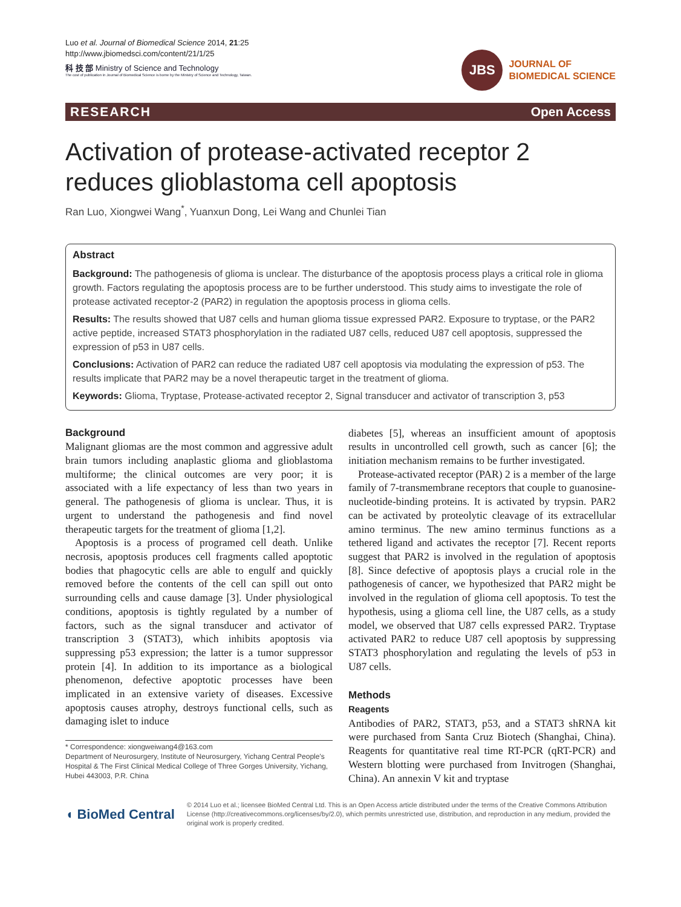Luo et al. Journal of Biomedical Science 2014, 21:25
http://www.jbiomedsci.com/content/21/1/25
科 技 部 Ministry of Science and Technology
The cost of publication in Journal of Biomedical Science is borne by the Ministry of Science and Technology, Taiwan.
JBS
JOURNAL OF
BIOMEDICAL SCIENCE
RESEARCH Open Access
Activation of protease-activated receptor 2 reduces glioblastoma cell apoptosis
Ran Luo, Xiongwei Wang<sup>*</sup>, Yuanxun Dong, Lei Wang and Chunlei Tian
Abstract
Background: The pathogenesis of glioma is unclear. The disturbance of the apoptosis process plays a critical role in glioma growth. Factors regulating the apoptosis process are to be further understood. This study aims to investigate the role of protease activated receptor-2 (PAR2) in regulation the apoptosis process in glioma cells.
Results: The results showed that U87 cells and human glioma tissue expressed PAR2. Exposure to tryptase, or the PAR2 active peptide, increased STAT3 phosphorylation in the radiated U87 cells, reduced U87 cell apoptosis, suppressed the expression of p53 in U87 cells.
Conclusions: Activation of PAR2 can reduce the radiated U87 cell apoptosis via modulating the expression of p53. The results implicate that PAR2 may be a novel therapeutic target in the treatment of glioma.
Keywords: Glioma, Tryptase, Protease-activated receptor 2, Signal transducer and activator of transcription 3, p53
Background
Malignant gliomas are the most common and aggressive adult brain tumors including anaplastic glioma and glioblastoma multiforme; the clinical outcomes are very poor; it is associated with a life expectancy of less than two years in general. The pathogenesis of glioma is unclear. Thus, it is urgent to understand the pathogenesis and find novel therapeutic targets for the treatment of glioma [1,2].
Apoptosis is a process of programed cell death. Unlike necrosis, apoptosis produces cell fragments called apoptotic bodies that phagocytic cells are able to engulf and quickly removed before the contents of the cell can spill out onto surrounding cells and cause damage [3]. Under physiological conditions, apoptosis is tightly regulated by a number of factors, such as the signal transducer and activator of transcription 3 (STAT3), which inhibits apoptosis via suppressing p53 expression; the latter is a tumor suppressor protein [4]. In addition to its importance as a biological phenomenon, defective apoptotic processes have been implicated in an extensive variety of diseases. Excessive apoptosis causes atrophy, destroys functional cells, such as damaging islet to induce
* Correspondence: xiongweiwang4@163.com
Department of Neurosurgery, Institute of Neurosurgery, Yichang Central People's Hospital & The First Clinical Medical College of Three Gorges University, Yichang, Hubei 443003, P.R. China
diabetes [5], whereas an insufficient amount of apoptosis results in uncontrolled cell growth, such as cancer [6]; the initiation mechanism remains to be further investigated.
Protease-activated receptor (PAR) 2 is a member of the large family of 7-transmembrane receptors that couple to guanosine-nucleotide-binding proteins. It is activated by trypsin. PAR2 can be activated by proteolytic cleavage of its extracellular amino terminus. The new amino terminus functions as a tethered ligand and activates the receptor [7]. Recent reports suggest that PAR2 is involved in the regulation of apoptosis [8]. Since defective of apoptosis plays a crucial role in the pathogenesis of cancer, we hypothesized that PAR2 might be involved in the regulation of glioma cell apoptosis. To test the hypothesis, using a glioma cell line, the U87 cells, as a study model, we observed that U87 cells expressed PAR2. Tryptase activated PAR2 to reduce U87 cell apoptosis by suppressing STAT3 phosphorylation and regulating the levels of p53 in U87 cells.
Methods
Reagents
Antibodies of PAR2, STAT3, p53, and a STAT3 shRNA kit were purchased from Santa Cruz Biotech (Shanghai, China). Reagents for quantitative real time RT-PCR (qRT-PCR) and Western blotting were purchased from Invitrogen (Shanghai, China). An annexin V kit and tryptase
◖ BioMed Central
© 2014 Luo et al.; licensee BioMed Central Ltd. This is an Open Access article distributed under the terms of the Creative Commons Attribution License (http://creativecommons.org/licenses/by/2.0), which permits unrestricted use, distribution, and reproduction in any medium, provided the original work is properly credited.